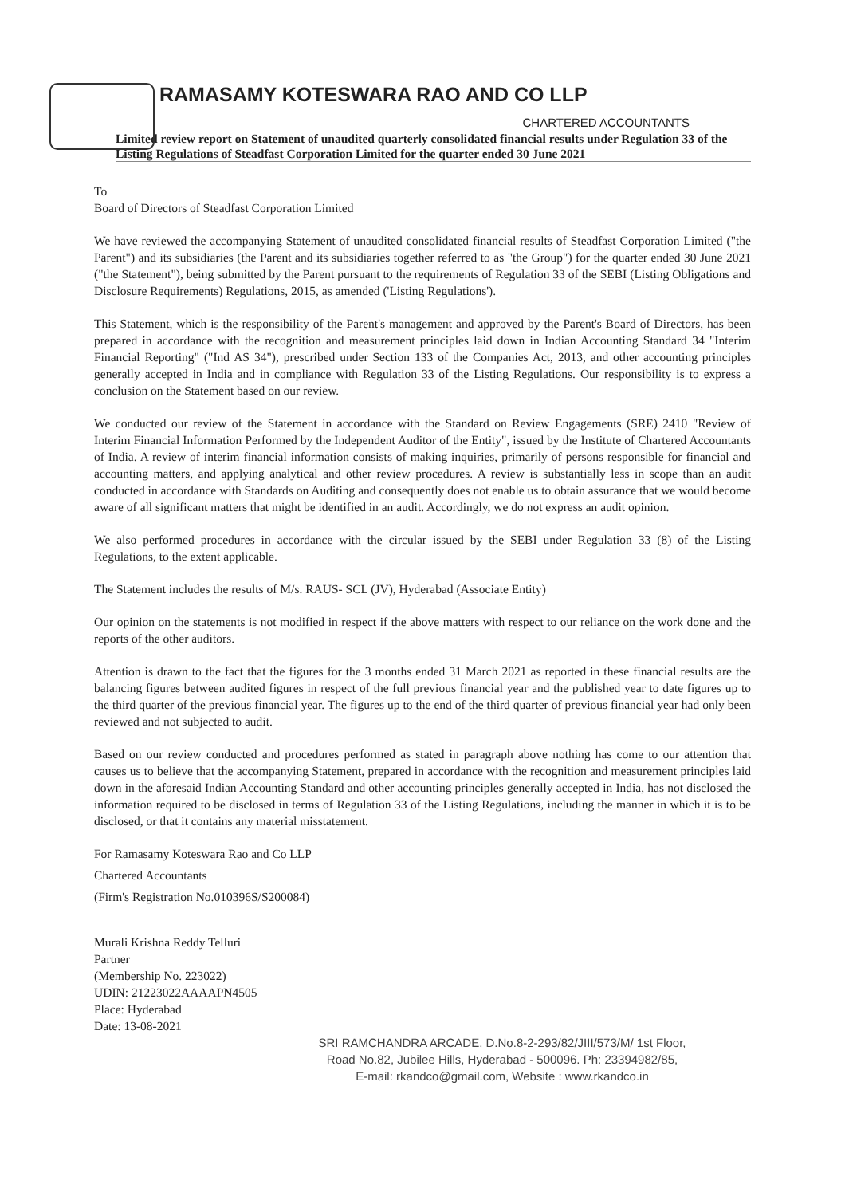RAMASAMY KOTESWARA RAO AND CO LLP
CHARTERED ACCOUNTANTS
Limited review report on Statement of unaudited quarterly consolidated financial results under Regulation 33 of the Listing Regulations of Steadfast Corporation Limited for the quarter ended 30 June 2021
To
Board of Directors of Steadfast Corporation Limited
We have reviewed the accompanying Statement of unaudited consolidated financial results of Steadfast Corporation Limited ("the Parent") and its subsidiaries (the Parent and its subsidiaries together referred to as "the Group") for the quarter ended 30 June 2021 ("the Statement"), being submitted by the Parent pursuant to the requirements of Regulation 33 of the SEBI (Listing Obligations and Disclosure Requirements) Regulations, 2015, as amended ('Listing Regulations').
This Statement, which is the responsibility of the Parent's management and approved by the Parent's Board of Directors, has been prepared in accordance with the recognition and measurement principles laid down in Indian Accounting Standard 34 "Interim Financial Reporting" ("Ind AS 34"), prescribed under Section 133 of the Companies Act, 2013, and other accounting principles generally accepted in India and in compliance with Regulation 33 of the Listing Regulations. Our responsibility is to express a conclusion on the Statement based on our review.
We conducted our review of the Statement in accordance with the Standard on Review Engagements (SRE) 2410 "Review of Interim Financial Information Performed by the Independent Auditor of the Entity", issued by the Institute of Chartered Accountants of India. A review of interim financial information consists of making inquiries, primarily of persons responsible for financial and accounting matters, and applying analytical and other review procedures. A review is substantially less in scope than an audit conducted in accordance with Standards on Auditing and consequently does not enable us to obtain assurance that we would become aware of all significant matters that might be identified in an audit. Accordingly, we do not express an audit opinion.
We also performed procedures in accordance with the circular issued by the SEBI under Regulation 33 (8) of the Listing Regulations, to the extent applicable.
The Statement includes the results of M/s. RAUS- SCL (JV), Hyderabad (Associate Entity)
Our opinion on the statements is not modified in respect if the above matters with respect to our reliance on the work done and the reports of the other auditors.
Attention is drawn to the fact that the figures for the 3 months ended 31 March 2021 as reported in these financial results are the balancing figures between audited figures in respect of the full previous financial year and the published year to date figures up to the third quarter of the previous financial year. The figures up to the end of the third quarter of previous financial year had only been reviewed and not subjected to audit.
Based on our review conducted and procedures performed as stated in paragraph above nothing has come to our attention that causes us to believe that the accompanying Statement, prepared in accordance with the recognition and measurement principles laid down in the aforesaid Indian Accounting Standard and other accounting principles generally accepted in India, has not disclosed the information required to be disclosed in terms of Regulation 33 of the Listing Regulations, including the manner in which it is to be disclosed, or that it contains any material misstatement.
For Ramasamy Koteswara Rao and Co LLP
Chartered Accountants
(Firm's Registration No.010396S/S200084)
Murali Krishna Reddy Telluri
Partner
(Membership No. 223022)
UDIN: 21223022AAAAPN4505
Place: Hyderabad
Date: 13-08-2021
SRI RAMCHANDRA ARCADE, D.No.8-2-293/82/JIII/573/M/ 1st Floor,
Road No.82, Jubilee Hills, Hyderabad - 500096. Ph: 23394982/85,
E-mail: rkandco@gmail.com, Website : www.rkandco.in